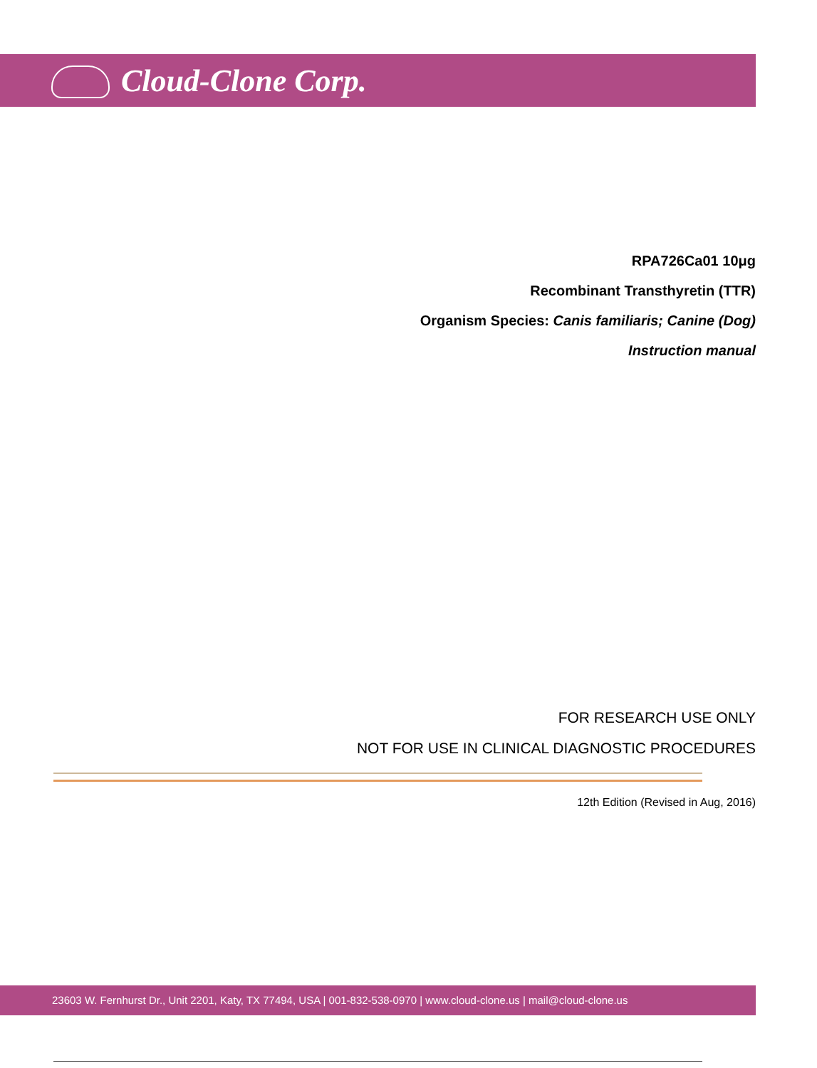Cloud-Clone Corp.
RPA726Ca01 10μg
Recombinant Transthyretin (TTR)
Organism Species: Canis familiaris; Canine (Dog)
Instruction manual
FOR RESEARCH USE ONLY
NOT FOR USE IN CLINICAL DIAGNOSTIC PROCEDURES
12th Edition (Revised in Aug, 2016)
23603 W. Fernhurst Dr., Unit 2201, Katy, TX 77494, USA | 001-832-538-0970 | www.cloud-clone.us | mail@cloud-clone.us